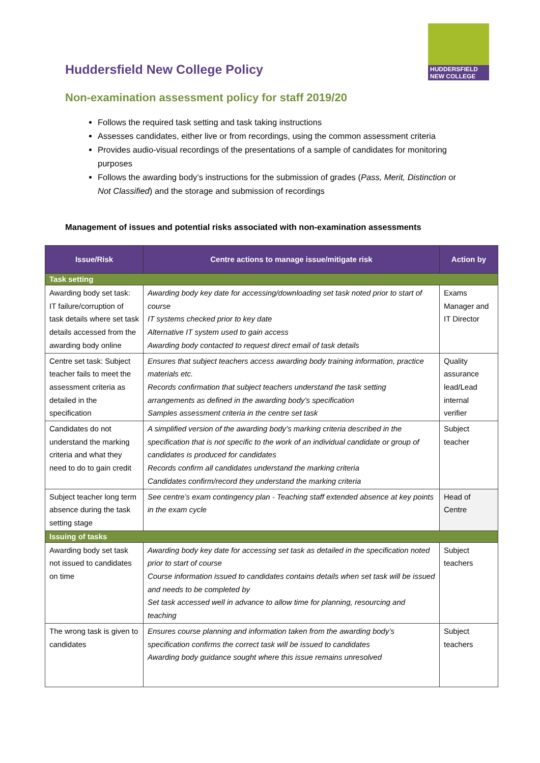HUDDERSFIELD
NEW COLLEGE
Huddersfield New College Policy
Non-examination assessment policy for staff 2019/20
Follows the required task setting and task taking instructions
Assesses candidates, either live or from recordings, using the common assessment criteria
Provides audio-visual recordings of the presentations of a sample of candidates for monitoring purposes
Follows the awarding body’s instructions for the submission of grades (Pass, Merit, Distinction or Not Classified) and the storage and submission of recordings
Management of issues and potential risks associated with non-examination assessments
| Issue/Risk | Centre actions to manage issue/mitigate risk | Action by |
| --- | --- | --- |
| Task setting | | |
| Awarding body set task: IT failure/corruption of task details where set task details accessed from the awarding body online | Awarding body key date for accessing/downloading set task noted prior to start of course IT systems checked prior to key date Alternative IT system used to gain access Awarding body contacted to request direct email of task details | Exams Manager and IT Director |
| Centre set task: Subject teacher fails to meet the assessment criteria as detailed in the specification | Ensures that subject teachers access awarding body training information, practice materials etc. Records confirmation that subject teachers understand the task setting arrangements as defined in the awarding body’s specification Samples assessment criteria in the centre set task | Quality assurance lead/Lead internal verifier |
| Candidates do not understand the marking criteria and what they need to do to gain credit | A simplified version of the awarding body’s marking criteria described in the specification that is not specific to the work of an individual candidate or group of candidates is produced for candidates Records confirm all candidates understand the marking criteria Candidates confirm/record they understand the marking criteria | Subject teacher |
| Subject teacher long term absence during the task setting stage | See centre’s exam contingency plan - Teaching staff extended absence at key points in the exam cycle | Head of Centre |
| Issuing of tasks | | |
| Awarding body set task not issued to candidates on time | Awarding body key date for accessing set task as detailed in the specification noted prior to start of course Course information issued to candidates contains details when set task will be issued and needs to be completed by Set task accessed well in advance to allow time for planning, resourcing and teaching | Subject teachers |
| The wrong task is given to candidates | Ensures course planning and information taken from the awarding body’s specification confirms the correct task will be issued to candidates Awarding body guidance sought where this issue remains unresolved | Subject teachers |